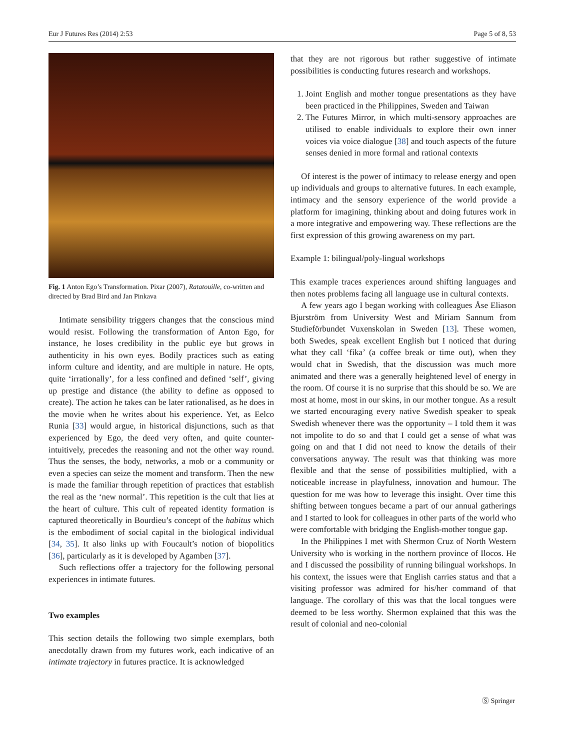Eur J Futures Res (2014) 2:53 Page 5 of 8, 53
Fig. 1 Anton Ego’s Transformation. Pixar (2007), Ratatouille, co-written and directed by Brad Bird and Jan Pinkava
Intimate sensibility triggers changes that the conscious mind would resist. Following the transformation of Anton Ego, for instance, he loses credibility in the public eye but grows in authenticity in his own eyes. Bodily practices such as eating inform culture and identity, and are multiple in nature. He opts, quite ‘irrationally’, for a less confined and defined ‘self’, giving up prestige and distance (the ability to define as opposed to create). The action he takes can be later rationalised, as he does in the movie when he writes about his experience. Yet, as Eelco Runia [33] would argue, in historical disjunctions, such as that experienced by Ego, the deed very often, and quite counter-intuitively, precedes the reasoning and not the other way round. Thus the senses, the body, networks, a mob or a community or even a species can seize the moment and transform. Then the new is made the familiar through repetition of practices that establish the real as the ‘new normal’. This repetition is the cult that lies at the heart of culture. This cult of repeated identity formation is captured theoretically in Bourdieu’s concept of the habitus which is the embodiment of social capital in the biological individual [34, 35]. It also links up with Foucault’s notion of biopolitics [36], particularly as it is developed by Agamben [37].
Such reflections offer a trajectory for the following personal experiences in intimate futures.
Two examples
This section details the following two simple exemplars, both anecdotally drawn from my futures work, each indicative of an intimate trajectory in futures practice. It is acknowledged
that they are not rigorous but rather suggestive of intimate possibilities is conducting futures research and workshops.
1. Joint English and mother tongue presentations as they have been practiced in the Philippines, Sweden and Taiwan
2. The Futures Mirror, in which multi-sensory approaches are utilised to enable individuals to explore their own inner voices via voice dialogue [38] and touch aspects of the future senses denied in more formal and rational contexts
Of interest is the power of intimacy to release energy and open up individuals and groups to alternative futures. In each example, intimacy and the sensory experience of the world provide a platform for imagining, thinking about and doing futures work in a more integrative and empowering way. These reflections are the first expression of this growing awareness on my part.
Example 1: bilingual/poly-lingual workshops
This example traces experiences around shifting languages and then notes problems facing all language use in cultural contexts.
A few years ago I began working with colleagues Åse Eliason Bjurström from University West and Miriam Sannum from Studieförbundet Vuxenskolan in Sweden [13]. These women, both Swedes, speak excellent English but I noticed that during what they call ‘fika’ (a coffee break or time out), when they would chat in Swedish, that the discussion was much more animated and there was a generally heightened level of energy in the room. Of course it is no surprise that this should be so. We are most at home, most in our skins, in our mother tongue. As a result we started encouraging every native Swedish speaker to speak Swedish whenever there was the opportunity – I told them it was not impolite to do so and that I could get a sense of what was going on and that I did not need to know the details of their conversations anyway. The result was that thinking was more flexible and that the sense of possibilities multiplied, with a noticeable increase in playfulness, innovation and humour. The question for me was how to leverage this insight. Over time this shifting between tongues became a part of our annual gatherings and I started to look for colleagues in other parts of the world who were comfortable with bridging the English-mother tongue gap.
In the Philippines I met with Shermon Cruz of North Western University who is working in the northern province of Ilocos. He and I discussed the possibility of running bilingual workshops. In his context, the issues were that English carries status and that a visiting professor was admired for his/her command of that language. The corollary of this was that the local tongues were deemed to be less worthy. Shermon explained that this was the result of colonial and neo-colonial
Ⓢ Springer